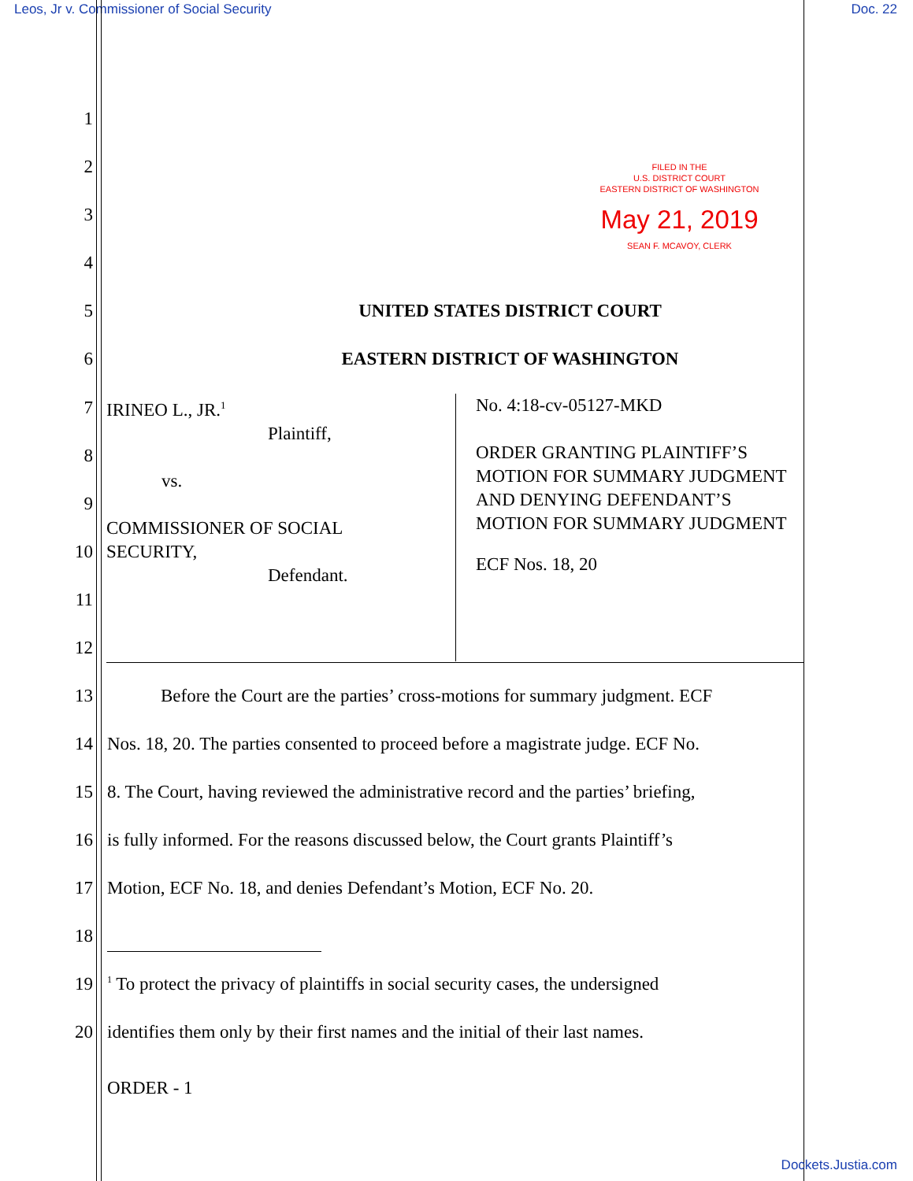Leos, Jr v. Commissioner of Social Security
Doc. 22
FILED IN THE
U.S. DISTRICT COURT
EASTERN DISTRICT OF WASHINGTON
May 21, 2019
SEAN F. MCAVOY, CLERK
1
2
3
4
5 UNITED STATES DISTRICT COURT
6 EASTERN DISTRICT OF WASHINGTON
IRINEO L., JR.<sup>1</sup>
Plaintiff,
vs.
COMMISSIONER OF SOCIAL
SECURITY,
Defendant.
No. 4:18-cv-05127-MKD
ORDER GRANTING PLAINTIFF’S MOTION FOR SUMMARY JUDGMENT AND DENYING DEFENDANT’S MOTION FOR SUMMARY JUDGMENT
ECF Nos. 18, 20
7
8
9
10
11
12
13
Before the Court are the parties’ cross-motions for summary judgment. ECF
14
Nos. 18, 20. The parties consented to proceed before a magistrate judge. ECF No.
15
8. The Court, having reviewed the administrative record and the parties’ briefing,
16
is fully informed. For the reasons discussed below, the Court grants Plaintiff’s
17 Motion, ECF No. 18, and denies Defendant’s Motion, ECF No. 20.
18
19
<sup>1</sup> To protect the privacy of plaintiffs in social security cases, the undersigned
20
identifies them only by their first names and the initial of their last names.
ORDER - 1
Dockets.Justia.com